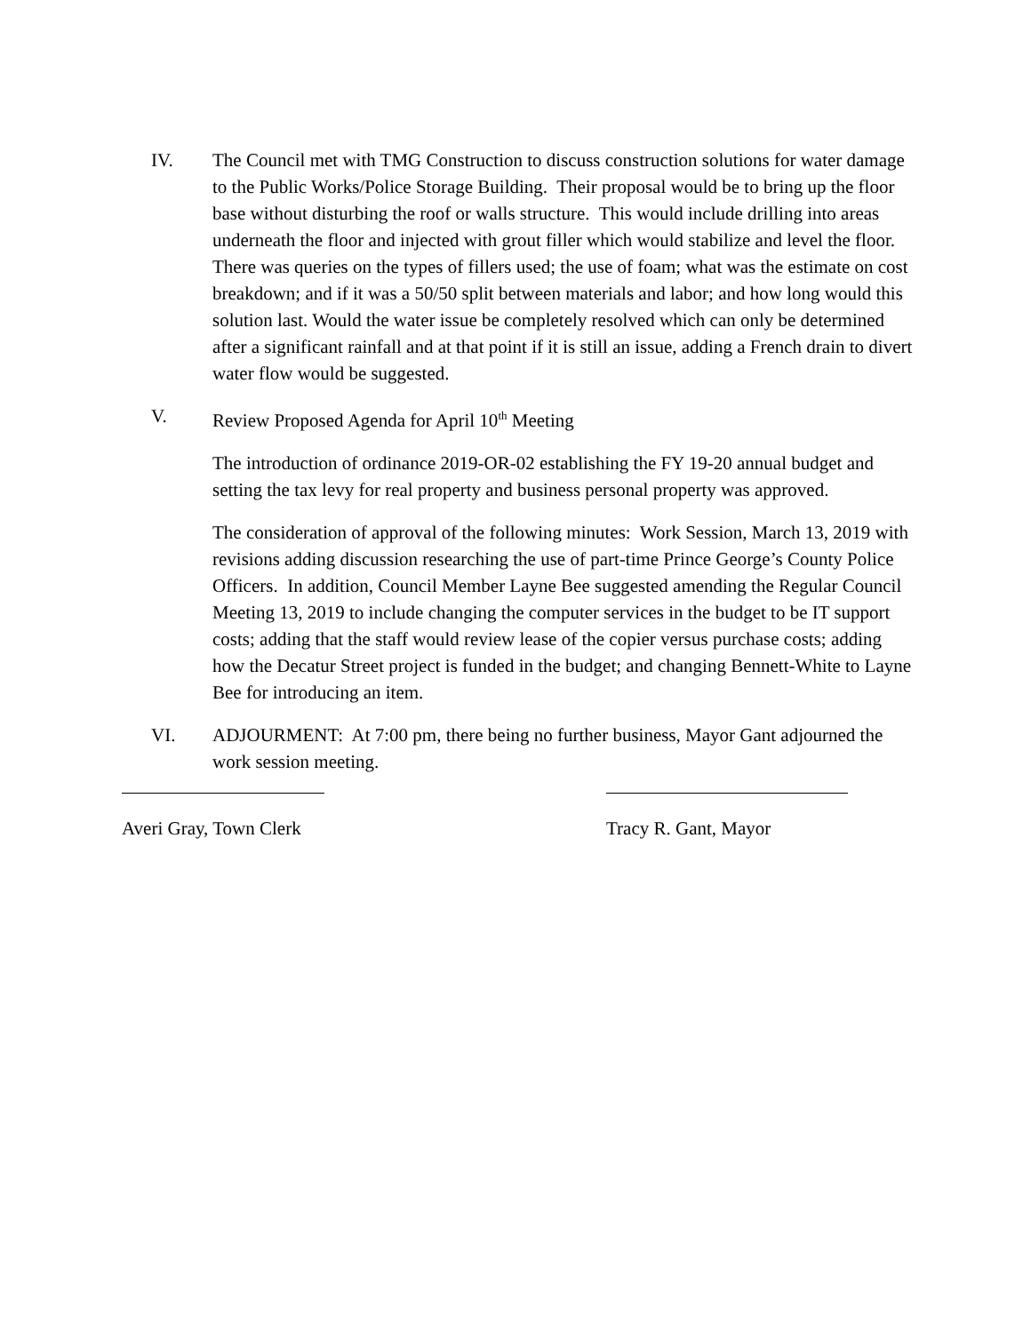IV. The Council met with TMG Construction to discuss construction solutions for water damage to the Public Works/Police Storage Building. Their proposal would be to bring up the floor base without disturbing the roof or walls structure. This would include drilling into areas underneath the floor and injected with grout filler which would stabilize and level the floor. There was queries on the types of fillers used; the use of foam; what was the estimate on cost breakdown; and if it was a 50/50 split between materials and labor; and how long would this solution last. Would the water issue be completely resolved which can only be determined after a significant rainfall and at that point if it is still an issue, adding a French drain to divert water flow would be suggested.
V. Review Proposed Agenda for April 10<sup>th</sup> Meeting
The introduction of ordinance 2019-OR-02 establishing the FY 19-20 annual budget and setting the tax levy for real property and business personal property was approved.
The consideration of approval of the following minutes: Work Session, March 13, 2019 with revisions adding discussion researching the use of part-time Prince George’s County Police Officers. In addition, Council Member Layne Bee suggested amending the Regular Council Meeting 13, 2019 to include changing the computer services in the budget to be IT support costs; adding that the staff would review lease of the copier versus purchase costs; adding how the Decatur Street project is funded in the budget; and changing Bennett-White to Layne Bee for introducing an item.
VI. ADJOURMENT: At 7:00 pm, there being no further business, Mayor Gant adjourned the work session meeting.
Averi Gray, Town Clerk Tracy R. Gant, Mayor